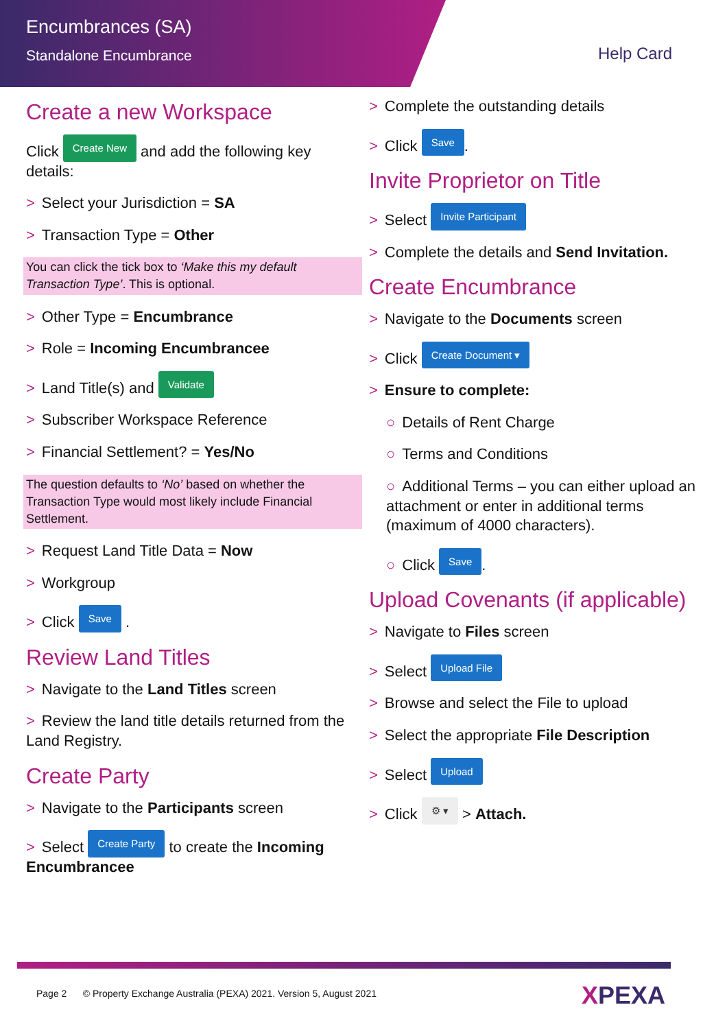Encumbrances (SA)
Standalone Encumbrance
Help Card
Create a new Workspace
Click Create New and add the following key details:
> Select your Jurisdiction = SA
> Transaction Type = Other
You can click the tick box to ‘Make this my default Transaction Type’. This is optional.
> Other Type = Encumbrance
> Role = Incoming Encumbrancee
> Land Title(s) and Validate
> Subscriber Workspace Reference
> Financial Settlement? = Yes/No
The question defaults to ‘No’ based on whether the Transaction Type would most likely include Financial Settlement.
> Request Land Title Data = Now
> Workgroup
> Click Save .
Review Land Titles
> Navigate to the Land Titles screen
> Review the land title details returned from the Land Registry.
Create Party
> Navigate to the Participants screen
> Select Create Party to create the Incoming Encumbrancee
> Complete the outstanding details
> Click Save.
Invite Proprietor on Title
> Select Invite Participant
> Complete the details and Send Invitation.
Create Encumbrance
> Navigate to the Documents screen
> Click Create Document ▾
> Ensure to complete:
○ Details of Rent Charge
○ Terms and Conditions
○ Additional Terms – you can either upload an attachment or enter in additional terms (maximum of 4000 characters).
○ Click Save.
Upload Covenants (if applicable)
> Navigate to Files screen
> Select Upload File
> Browse and select the File to upload
> Select the appropriate File Description
> Select Upload
> Click ⚙ ▾ > Attach.
Page 2 © Property Exchange Australia (PEXA) 2021. Version 5, August 2021
XPEXA